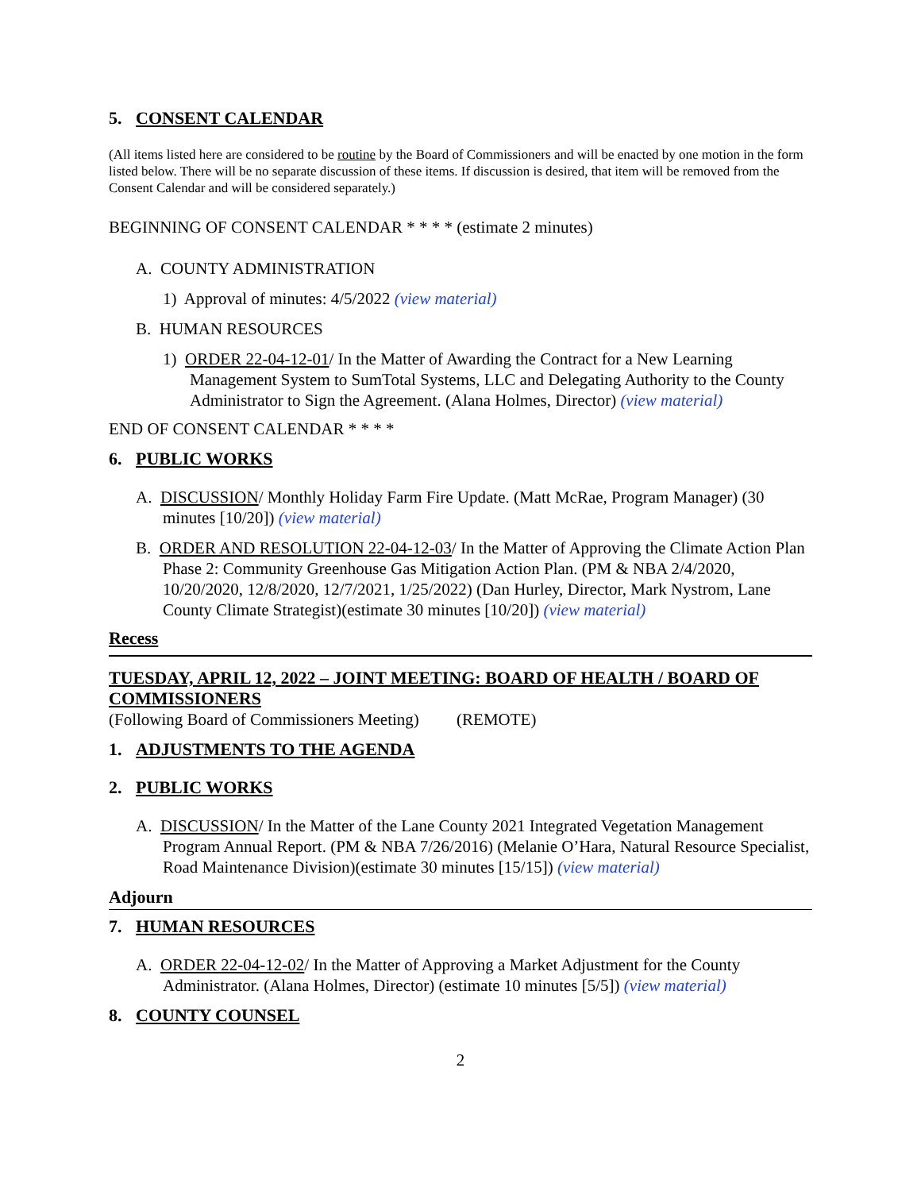5. CONSENT CALENDAR
(All items listed here are considered to be routine by the Board of Commissioners and will be enacted by one motion in the form listed below. There will be no separate discussion of these items. If discussion is desired, that item will be removed from the Consent Calendar and will be considered separately.)
BEGINNING OF CONSENT CALENDAR * * * * (estimate 2 minutes)
A. COUNTY ADMINISTRATION
1) Approval of minutes: 4/5/2022 (view material)
B. HUMAN RESOURCES
1) ORDER 22-04-12-01/ In the Matter of Awarding the Contract for a New Learning Management System to SumTotal Systems, LLC and Delegating Authority to the County Administrator to Sign the Agreement. (Alana Holmes, Director) (view material)
END OF CONSENT CALENDAR * * * *
6. PUBLIC WORKS
A. DISCUSSION/ Monthly Holiday Farm Fire Update. (Matt McRae, Program Manager) (30 minutes [10/20]) (view material)
B. ORDER AND RESOLUTION 22-04-12-03/ In the Matter of Approving the Climate Action Plan Phase 2: Community Greenhouse Gas Mitigation Action Plan. (PM & NBA 2/4/2020, 10/20/2020, 12/8/2020, 12/7/2021, 1/25/2022) (Dan Hurley, Director, Mark Nystrom, Lane County Climate Strategist)(estimate 30 minutes [10/20]) (view material)
Recess
TUESDAY, APRIL 12, 2022 – JOINT MEETING: BOARD OF HEALTH / BOARD OF COMMISSIONERS
(Following Board of Commissioners Meeting) (REMOTE)
1. ADJUSTMENTS TO THE AGENDA
2. PUBLIC WORKS
A. DISCUSSION/ In the Matter of the Lane County 2021 Integrated Vegetation Management Program Annual Report. (PM & NBA 7/26/2016) (Melanie O’Hara, Natural Resource Specialist, Road Maintenance Division)(estimate 30 minutes [15/15]) (view material)
Adjourn
7. HUMAN RESOURCES
A. ORDER 22-04-12-02/ In the Matter of Approving a Market Adjustment for the County Administrator. (Alana Holmes, Director) (estimate 10 minutes [5/5]) (view material)
8. COUNTY COUNSEL
2